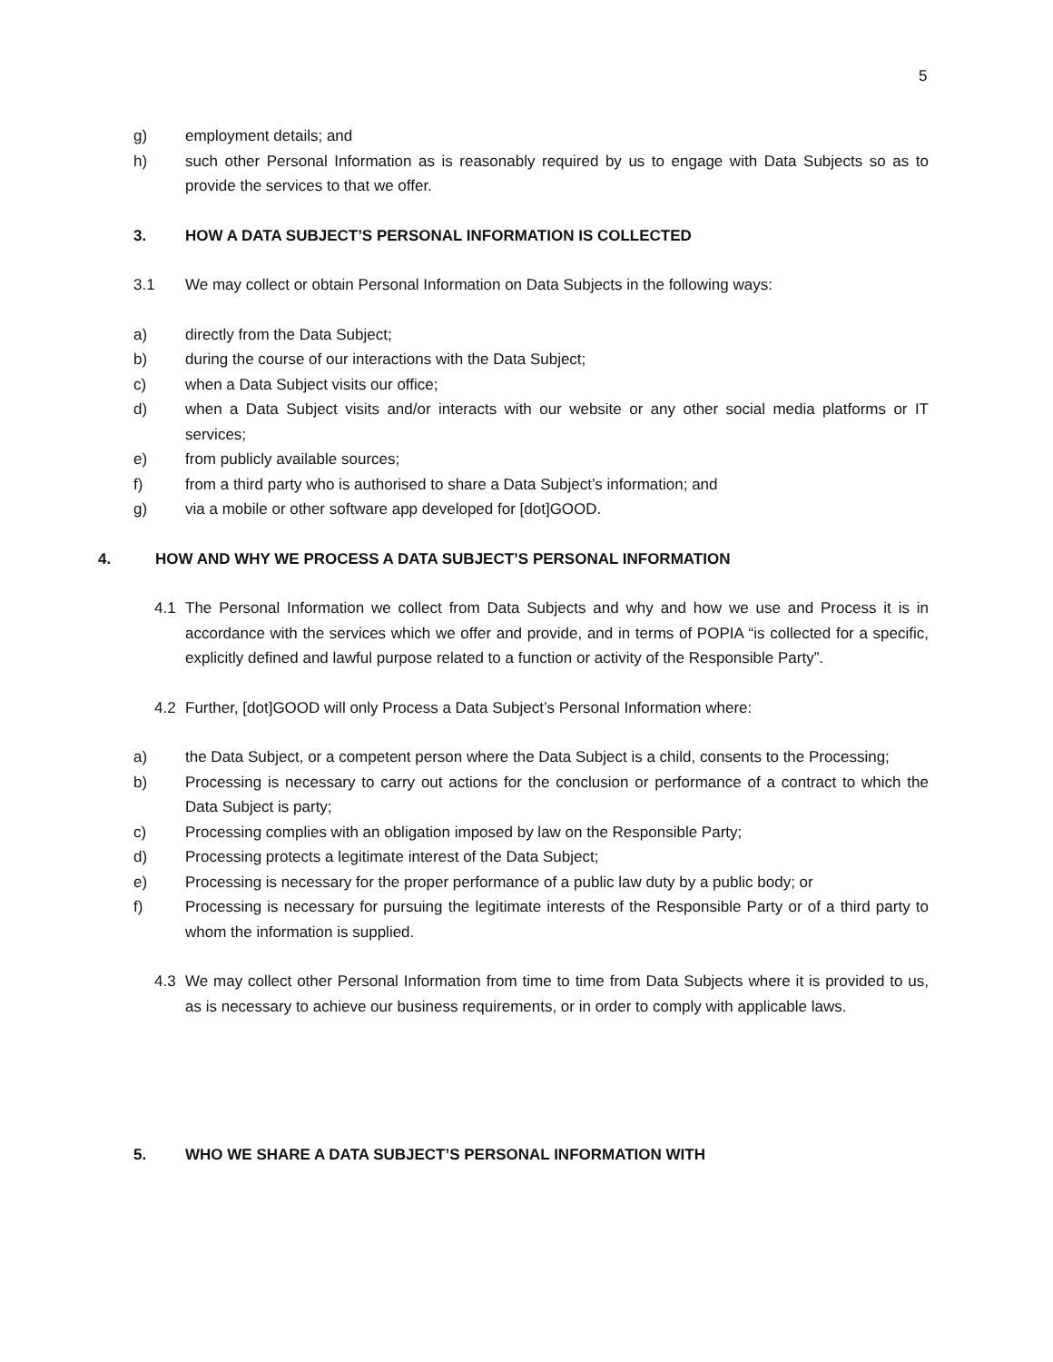5
g) employment details; and
h) such other Personal Information as is reasonably required by us to engage with Data Subjects so as to provide the services to that we offer.
3. HOW A DATA SUBJECT’S PERSONAL INFORMATION IS COLLECTED
3.1 We may collect or obtain Personal Information on Data Subjects in the following ways:
a) directly from the Data Subject;
b) during the course of our interactions with the Data Subject;
c) when a Data Subject visits our office;
d) when a Data Subject visits and/or interacts with our website or any other social media platforms or IT services;
e) from publicly available sources;
f) from a third party who is authorised to share a Data Subject’s information; and
g) via a mobile or other software app developed for [dot]GOOD.
4. HOW AND WHY WE PROCESS A DATA SUBJECT’S PERSONAL INFORMATION
4.1 The Personal Information we collect from Data Subjects and why and how we use and Process it is in accordance with the services which we offer and provide, and in terms of POPIA “is collected for a specific, explicitly defined and lawful purpose related to a function or activity of the Responsible Party”.
4.2 Further, [dot]GOOD will only Process a Data Subject’s Personal Information where:
a) the Data Subject, or a competent person where the Data Subject is a child, consents to the Processing;
b) Processing is necessary to carry out actions for the conclusion or performance of a contract to which the Data Subject is party;
c) Processing complies with an obligation imposed by law on the Responsible Party;
d) Processing protects a legitimate interest of the Data Subject;
e) Processing is necessary for the proper performance of a public law duty by a public body; or
f) Processing is necessary for pursuing the legitimate interests of the Responsible Party or of a third party to whom the information is supplied.
4.3 We may collect other Personal Information from time to time from Data Subjects where it is provided to us, as is necessary to achieve our business requirements, or in order to comply with applicable laws.
5. WHO WE SHARE A DATA SUBJECT’S PERSONAL INFORMATION WITH